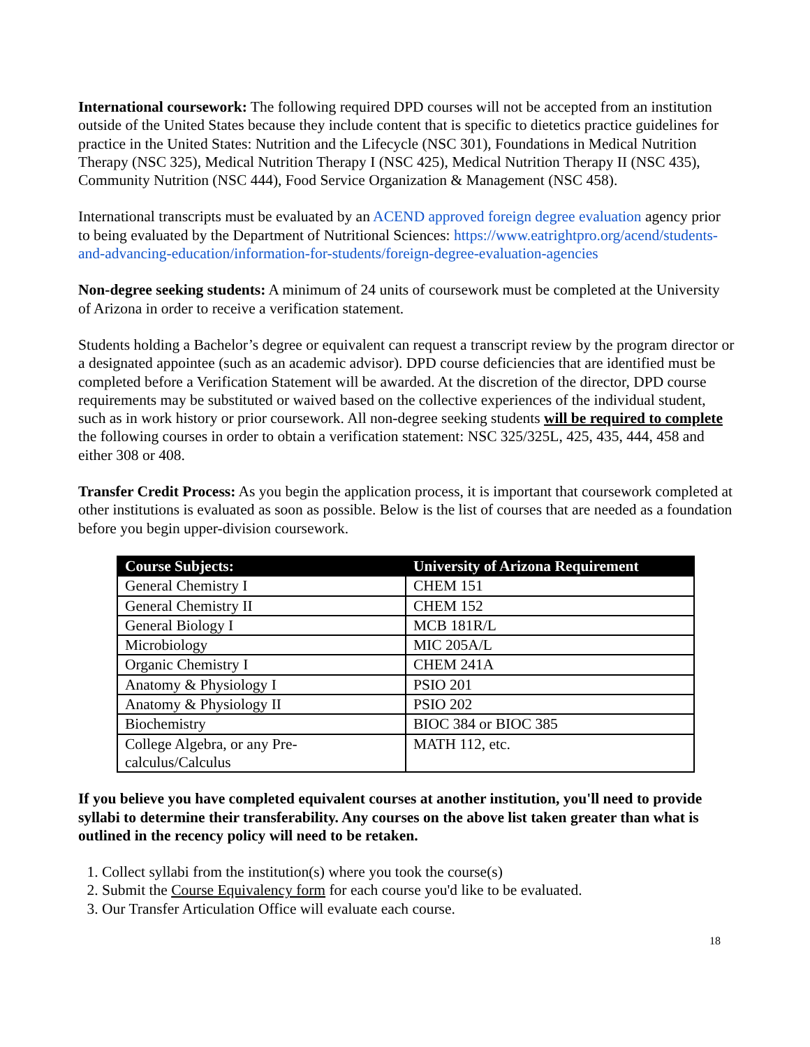International coursework: The following required DPD courses will not be accepted from an institution outside of the United States because they include content that is specific to dietetics practice guidelines for practice in the United States: Nutrition and the Lifecycle (NSC 301), Foundations in Medical Nutrition Therapy (NSC 325), Medical Nutrition Therapy I (NSC 425), Medical Nutrition Therapy II (NSC 435), Community Nutrition (NSC 444), Food Service Organization & Management (NSC 458).
International transcripts must be evaluated by an ACEND approved foreign degree evaluation agency prior to being evaluated by the Department of Nutritional Sciences: https://www.eatrightpro.org/acend/students-and-advancing-education/information-for-students/foreign-degree-evaluation-agencies
Non-degree seeking students: A minimum of 24 units of coursework must be completed at the University of Arizona in order to receive a verification statement.
Students holding a Bachelor’s degree or equivalent can request a transcript review by the program director or a designated appointee (such as an academic advisor). DPD course deficiencies that are identified must be completed before a Verification Statement will be awarded. At the discretion of the director, DPD course requirements may be substituted or waived based on the collective experiences of the individual student, such as in work history or prior coursework. All non-degree seeking students will be required to complete the following courses in order to obtain a verification statement: NSC 325/325L, 425, 435, 444, 458 and either 308 or 408.
Transfer Credit Process: As you begin the application process, it is important that coursework completed at other institutions is evaluated as soon as possible. Below is the list of courses that are needed as a foundation before you begin upper-division coursework.
| Course Subjects: | University of Arizona Requirement |
| --- | --- |
| General Chemistry I | CHEM 151 |
| General Chemistry II | CHEM 152 |
| General Biology I | MCB 181R/L |
| Microbiology | MIC 205A/L |
| Organic Chemistry I | CHEM 241A |
| Anatomy & Physiology I | PSIO 201 |
| Anatomy & Physiology II | PSIO 202 |
| Biochemistry | BIOC 384 or BIOC 385 |
| College Algebra, or any Pre-calculus/Calculus | MATH 112, etc. |
If you believe you have completed equivalent courses at another institution, you'll need to provide syllabi to determine their transferability. Any courses on the above list taken greater than what is outlined in the recency policy will need to be retaken.
1. Collect syllabi from the institution(s) where you took the course(s)
2. Submit the Course Equivalency form for each course you'd like to be evaluated.
3. Our Transfer Articulation Office will evaluate each course.
18